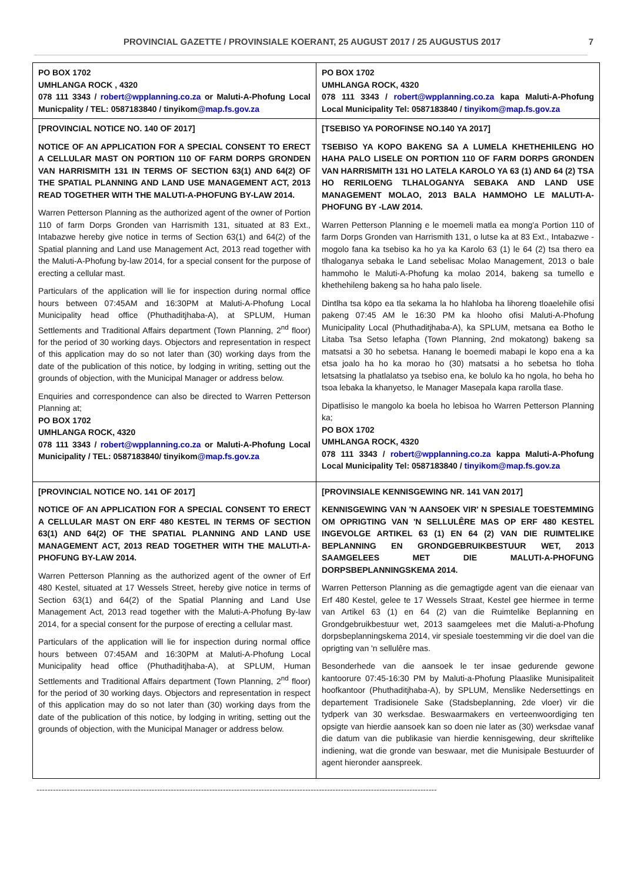PROVINCIAL GAZETTE / PROVINSIALE KOERANT, 25 AUGUST 2017 / 25 AUGUSTUS 2017 7
| PO BOX 1702 UMHLANGA ROCK , 4320 078 111 3343 / robert@wpplanning.co.za or Maluti-A-Phofung Local Municpality / TEL: 0587183840 / tinyikom @map.fs.gov.za | PO BOX 1702 UMHLANGA ROCK, 4320 078 111 3343 / robert@wpplanning.co.za kapa Maluti-A-Phofung Local Municipality Tel: 0587183840 / tinyikom@map.fs.gov.za |
| [PROVINCIAL NOTICE NO. 140 OF 2017] NOTICE OF AN APPLICATION FOR A SPECIAL CONSENT TO ERECT A CELLULAR MAST ON PORTION 110 OF FARM DORPS GRONDEN VAN HARRISMITH 131 IN TERMS OF SECTION 63(1) AND 64(2) OF THE SPATIAL PLANNING AND LAND USE MANAGEMENT ACT, 2013 READ TOGETHER WITH THE MALUTI-A-PHOFUNG BY-LAW 2014. Warren Petterson Planning as the authorized agent of the owner of Portion 110 of farm Dorps Gronden van Harrismith 131, situated at 83 Ext., Intabazwe hereby give notice in terms of Section 63(1) and 64(2) of the Spatial planning and Land use Management Act, 2013 read together with the Maluti-A-Phofung by-law 2014, for a special consent for the purpose of erecting a cellular mast. Particulars of the application will lie for inspection during normal office hours between 07:45AM and 16:30PM at Maluti-A-Phofung Local Municipality head office (Phuthaditjhaba-A), at SPLUM, Human Settlements and Traditional Affairs department (Town Planning, 2<sup>nd</sup> floor) for the period of 30 working days. Objectors and representation in respect of this application may do so not later than (30) working days from the date of the publication of this notice, by lodging in writing, setting out the grounds of objection, with the Municipal Manager or address below. Enquiries and correspondence can also be directed to Warren Petterson Planning at; PO BOX 1702 UMHLANGA ROCK, 4320 078 111 3343 / robert@wpplanning.co.za or Maluti-A-Phofung Local Municipality / TEL: 0587183840/ tinyikom @map.fs.gov.za | [TSEBISO YA POROFINSE NO.140 YA 2017] TSEBISO YA KOPO BAKENG SA A LUMELA KHETHEHILENG HO HAHA PALO LISELE ON PORTION 110 OF FARM DORPS GRONDEN VAN HARRISMITH 131 HO LATELA KAROLO YA 63 (1) AND 64 (2) TSA HO RERILOENG TLHALOGANYA SEBAKA AND LAND USE MANAGEMENT MOLAO, 2013 BALA HAMMOHO LE MALUTI-A-PHOFUNG BY -LAW 2014. Warren Petterson Planning e le moemeli matla ea mong'a Portion 110 of farm Dorps Gronden van Harrismith 131, o lutse ka at 83 Ext., Intabazwe -mogolo fana ka tsebiso ka ho ya ka Karolo 63 (1) le 64 (2) tsa thero ea tlhaloganya sebaka le Land sebelisac Molao Management, 2013 o bale hammoho le Maluti-A-Phofung ka molao 2014, bakeng sa tumello e khethehileng bakeng sa ho haha palo lisele. Dintlha tsa kōpo ea tla sekama la ho hlahloba ha lihoreng tloaelehile ofisi pakeng 07:45 AM le 16:30 PM ka hlooho ofisi Maluti-A-Phofung Municipality Local (Phuthaditjhaba-A), ka SPLUM, metsana ea Botho le Litaba Tsa Setso lefapha (Town Planning, 2nd mokatong) bakeng sa matsatsi a 30 ho sebetsa. Hanang le boemedi mabapi le kopo ena a ka etsa joalo ha ho ka morao ho (30) matsatsi a ho sebetsa ho tloha letsatsing la phatlalatso ya tsebiso ena, ke bolulo ka ho ngola, ho beha ho tsoa lebaka la khanyetso, le Manager Masepala kapa rarolla tlase. Dipatlisiso le mangolo ka boela ho lebisoa ho Warren Petterson Planning ka; PO BOX 1702 UMHLANGA ROCK, 4320 078 111 3343 / robert@wpplanning.co.za kappa Maluti-A-Phofung Local Municipality Tel: 0587183840 / tinyikom@map.fs.gov.za |
| [PROVINCIAL NOTICE NO. 141 OF 2017] NOTICE OF AN APPLICATION FOR A SPECIAL CONSENT TO ERECT A CELLULAR MAST ON ERF 480 KESTEL IN TERMS OF SECTION 63(1) AND 64(2) OF THE SPATIAL PLANNING AND LAND USE MANAGEMENT ACT, 2013 READ TOGETHER WITH THE MALUTI-A-PHOFUNG BY-LAW 2014. Warren Petterson Planning as the authorized agent of the owner of Erf 480 Kestel, situated at 17 Wessels Street, hereby give notice in terms of Section 63(1) and 64(2) of the Spatial Planning and Land Use Management Act, 2013 read together with the Maluti-A-Phofung By-law 2014, for a special consent for the purpose of erecting a cellular mast. Particulars of the application will lie for inspection during normal office hours between 07:45AM and 16:30PM at Maluti-A-Phofung Local Municipality head office (Phuthaditjhaba-A), at SPLUM, Human Settlements and Traditional Affairs department (Town Planning, 2<sup>nd</sup> floor) for the period of 30 working days. Objectors and representation in respect of this application may do so not later than (30) working days from the date of the publication of this notice, by lodging in writing, setting out the grounds of objection, with the Municipal Manager or address below. | [PROVINSIALE KENNISGEWING NR. 141 VAN 2017] KENNISGEWING VAN 'N AANSOEK VIR' N SPESIALE TOESTEMMING OM OPRIGTING VAN 'N SELLULÊRE MAS OP ERF 480 KESTEL INGEVOLGE ARTIKEL 63 (1) EN 64 (2) VAN DIE RUIMTELIKE BEPLANNING EN GRONDGEBRUIKBESTUUR WET, 2013 SAAMGELEES MET DIE MALUTI-A-PHOFUNG DORPSBEPLANNINGSKEMA 2014. Warren Petterson Planning as die gemagtigde agent van die eienaar van Erf 480 Kestel, gelee te 17 Wessels Straat, Kestel gee hiermee in terme van Artikel 63 (1) en 64 (2) van die Ruimtelike Beplanning en Grondgebruikbestuur wet, 2013 saamgelees met die Maluti-a-Phofung dorpsbeplanningskema 2014, vir spesiale toestemming vir die doel van die oprigting van 'n sellulêre mas. Besonderhede van die aansoek le ter insae gedurende gewone kantoorure 07:45-16:30 PM by Maluti-a-Phofung Plaaslike Munisipaliteit hoofkantoor (Phuthaditjhaba-A), by SPLUM, Menslike Nedersettings en departement Tradisionele Sake (Stadsbeplanning, 2de vloer) vir die tydperk van 30 werksdae. Beswaarmakers en verteenwoordiging ten opsigte van hierdie aansoek kan so doen nie later as (30) werksdae vanaf die datum van die publikasie van hierdie kennisgewing, deur skriftelike indiening, wat die gronde van beswaar, met die Munisipale Bestuurder of agent hieronder aanspreek. |
--------------------------------------------------------------------------------------------------------------------------------------------------